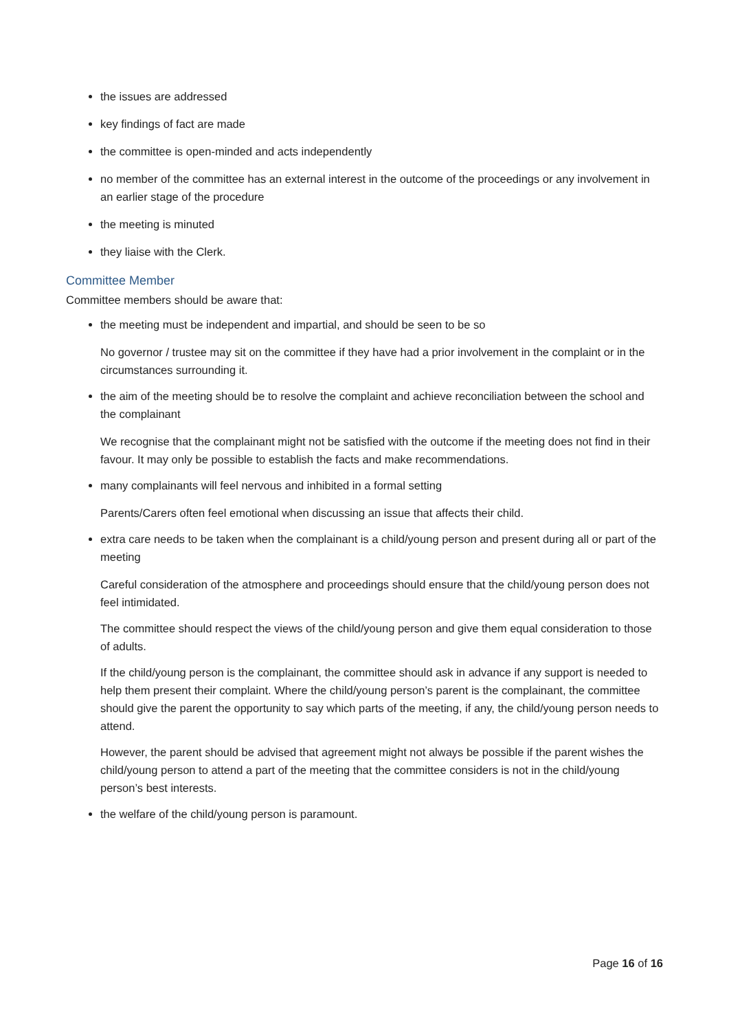the issues are addressed
key findings of fact are made
the committee is open-minded and acts independently
no member of the committee has an external interest in the outcome of the proceedings or any involvement in an earlier stage of the procedure
the meeting is minuted
they liaise with the Clerk.
Committee Member
Committee members should be aware that:
the meeting must be independent and impartial, and should be seen to be so
No governor / trustee may sit on the committee if they have had a prior involvement in the complaint or in the circumstances surrounding it.
the aim of the meeting should be to resolve the complaint and achieve reconciliation between the school and the complainant
We recognise that the complainant might not be satisfied with the outcome if the meeting does not find in their favour. It may only be possible to establish the facts and make recommendations.
many complainants will feel nervous and inhibited in a formal setting
Parents/Carers often feel emotional when discussing an issue that affects their child.
extra care needs to be taken when the complainant is a child/young person and present during all or part of the meeting
Careful consideration of the atmosphere and proceedings should ensure that the child/young person does not feel intimidated.
The committee should respect the views of the child/young person and give them equal consideration to those of adults.
If the child/young person is the complainant, the committee should ask in advance if any support is needed to help them present their complaint. Where the child/young person’s parent is the complainant, the committee should give the parent the opportunity to say which parts of the meeting, if any, the child/young person needs to attend.
However, the parent should be advised that agreement might not always be possible if the parent wishes the child/young person to attend a part of the meeting that the committee considers is not in the child/young person’s best interests.
the welfare of the child/young person is paramount.
Page 16 of 16